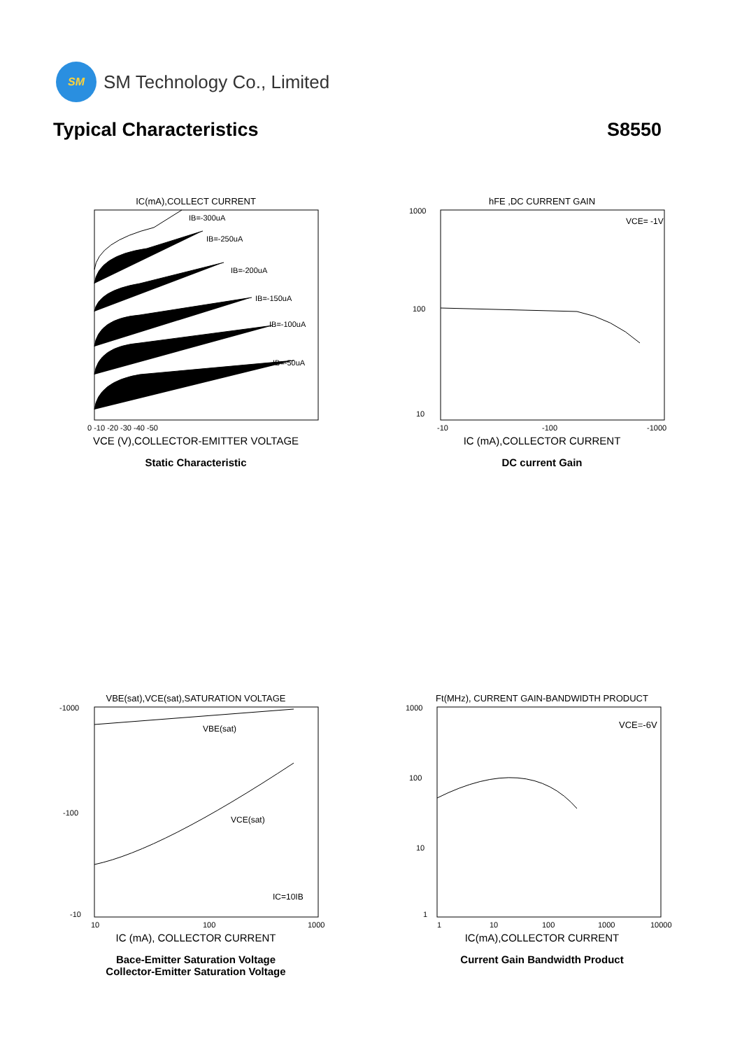SM
SM Technology Co., Limited
Typical Characteristics S8550
IC(mA),COLLECT CURRENT
IB=-300uA
IB=-250uA
IB=-200uA
IB=-150uA
IB=-100uA
IB=-50uA
0 -10 -20 -30 -40 -50
VCE (V),COLLECTOR-EMITTER VOLTAGE
Static Characteristic
hFE ,DC CURRENT GAIN
VCE= -1V
1000
100
10
-10
-100
-1000
IC (mA),COLLECTOR CURRENT
DC current Gain
VBE(sat),VCE(sat),SATURATION VOLTAGE
VBE(sat)
VCE(sat)
IC=10IB
-1000
-100
-10
10
100
1000
IC (mA), COLLECTOR CURRENT
Bace-Emitter Saturation Voltage
Collector-Emitter Saturation Voltage
Ft(MHz), CURRENT GAIN-BANDWIDTH PRODUCT
VCE=-6V
1000
100
10
1
1
10
100
1000
10000
IC(mA),COLLECTOR CURRENT
Current Gain Bandwidth Product